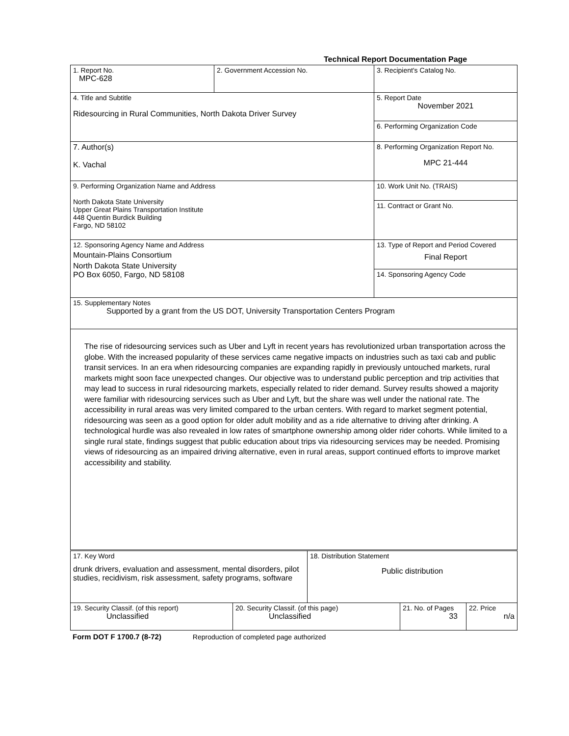Technical Report Documentation Page
| 1. Report No. MPC-628 | 2. Government Accession No. | 3. Recipient's Catalog No. |
| 4. Title and Subtitle Ridesourcing in Rural Communities, North Dakota Driver Survey | | 5. Report Date November 2021 |
| | | 6. Performing Organization Code |
| 7. Author(s) K. Vachal | | 8. Performing Organization Report No. MPC 21-444 |
| 9. Performing Organization Name and Address North Dakota State University Upper Great Plains Transportation Institute 448 Quentin Burdick Building Fargo, ND 58102 | | 10. Work Unit No. (TRAIS) |
| | | 11. Contract or Grant No. |
| 12. Sponsoring Agency Name and Address Mountain-Plains Consortium North Dakota State University PO Box 6050, Fargo, ND 58108 | | 13. Type of Report and Period Covered Final Report |
| | | 14. Sponsoring Agency Code |
| 15. Supplementary Notes Supported by a grant from the US DOT, University Transportation Centers Program | | |
| The rise of ridesourcing services such as Uber and Lyft in recent years has revolutionized urban transportation across the globe. With the increased popularity of these services came negative impacts on industries such as taxi cab and public transit services. In an era when ridesourcing companies are expanding rapidly in previously untouched markets, rural markets might soon face unexpected changes. Our objective was to understand public perception and trip activities that may lead to success in rural ridesourcing markets, especially related to rider demand. Survey results showed a majority were familiar with ridesourcing services such as Uber and Lyft, but the share was well under the national rate. The accessibility in rural areas was very limited compared to the urban centers. With regard to market segment potential, ridesourcing was seen as a good option for older adult mobility and as a ride alternative to driving after drinking. A technological hurdle was also revealed in low rates of smartphone ownership among older rider cohorts. While limited to a single rural state, findings suggest that public education about trips via ridesourcing services may be needed. Promising views of ridesourcing as an impaired driving alternative, even in rural areas, support continued efforts to improve market accessibility and stability. | | |
| 17. Key Word drunk drivers, evaluation and assessment, mental disorders, pilot studies, recidivism, risk assessment, safety programs, software | 18. Distribution Statement Public distribution |
| 19. Security Classif. (of this report) Unclassified | 20. Security Classif. (of this page) Unclassified | 21. No. of Pages 33 | 22. Price n/a |
Form DOT F 1700.7 (8-72) Reproduction of completed page authorized